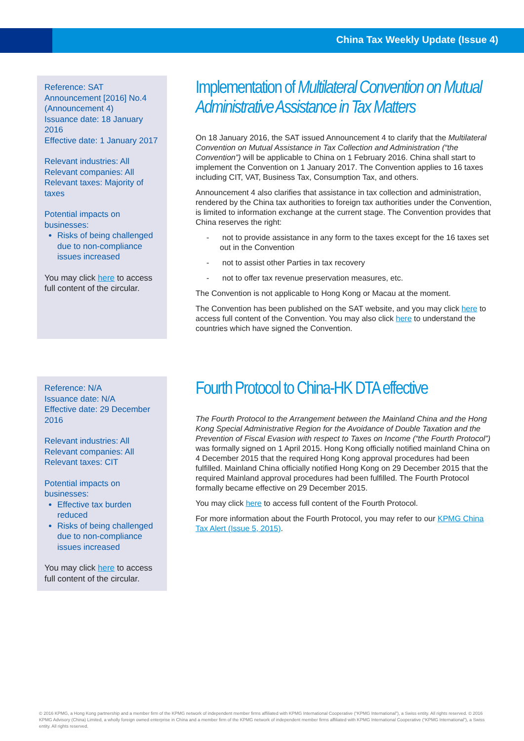China Tax Weekly Update (Issue 4)
Reference: SAT Announcement [2016] No.4 (Announcement 4)
Issuance date: 18 January 2016
Effective date: 1 January 2017
Relevant industries: All
Relevant companies: All
Relevant taxes: Majority of taxes
Potential impacts on businesses:
Risks of being challenged due to non-compliance issues increased
You may click here to access full content of the circular.
Implementation of Multilateral Convention on Mutual Administrative Assistance in Tax Matters
On 18 January 2016, the SAT issued Announcement 4 to clarify that the Multilateral Convention on Mutual Assistance in Tax Collection and Administration (“the Convention”) will be applicable to China on 1 February 2016. China shall start to implement the Convention on 1 January 2017. The Convention applies to 16 taxes including CIT, VAT, Business Tax, Consumption Tax, and others.
Announcement 4 also clarifies that assistance in tax collection and administration, rendered by the China tax authorities to foreign tax authorities under the Convention, is limited to information exchange at the current stage. The Convention provides that China reserves the right:
- not to provide assistance in any form to the taxes except for the 16 taxes set out in the Convention
- not to assist other Parties in tax recovery
- not to offer tax revenue preservation measures, etc.
The Convention is not applicable to Hong Kong or Macau at the moment.
The Convention has been published on the SAT website, and you may click here to access full content of the Convention. You may also click here to understand the countries which have signed the Convention.
Reference: N/A
Issuance date: N/A
Effective date: 29 December 2016
Relevant industries: All
Relevant companies: All
Relevant taxes: CIT
Potential impacts on businesses:
Effective tax burden reduced
Risks of being challenged due to non-compliance issues increased
You may click here to access full content of the circular.
Fourth Protocol to China-HK DTA effective
The Fourth Protocol to the Arrangement between the Mainland China and the Hong Kong Special Administrative Region for the Avoidance of Double Taxation and the Prevention of Fiscal Evasion with respect to Taxes on Income (“the Fourth Protocol”) was formally signed on 1 April 2015. Hong Kong officially notified mainland China on 4 December 2015 that the required Hong Kong approval procedures had been fulfilled. Mainland China officially notified Hong Kong on 29 December 2015 that the required Mainland approval procedures had been fulfilled. The Fourth Protocol formally became effective on 29 December 2015.
You may click here to access full content of the Fourth Protocol.
For more information about the Fourth Protocol, you may refer to our KPMG China Tax Alert (Issue 5, 2015).
© 2016 KPMG, a Hong Kong partnership and a member firm of the KPMG network of independent member firms affiliated with KPMG International Cooperative (“KPMG International”), a Swiss entity. All rights reserved. © 2016 KPMG Advisory (China) Limited, a wholly foreign owned enterprise in China and a member firm of the KPMG network of independent member firms affiliated with KPMG International Cooperative (“KPMG International”), a Swiss entity. All rights reserved.